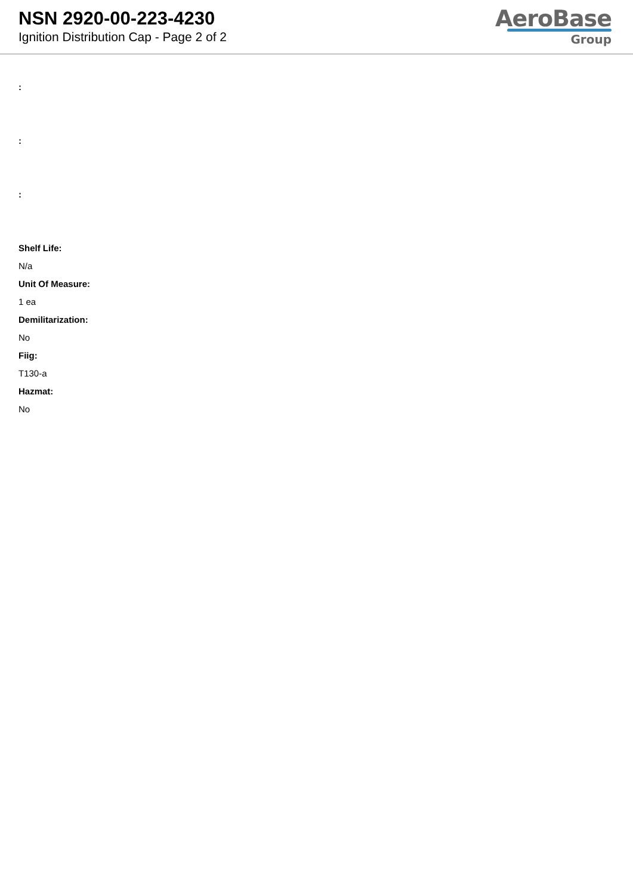NSN 2920-00-223-4230
Ignition Distribution Cap - Page 2 of 2
AeroBase
Group
:
:
:
Shelf Life:
N/a
Unit Of Measure:
1 ea
Demilitarization:
No
Fiig:
T130-a
Hazmat:
No